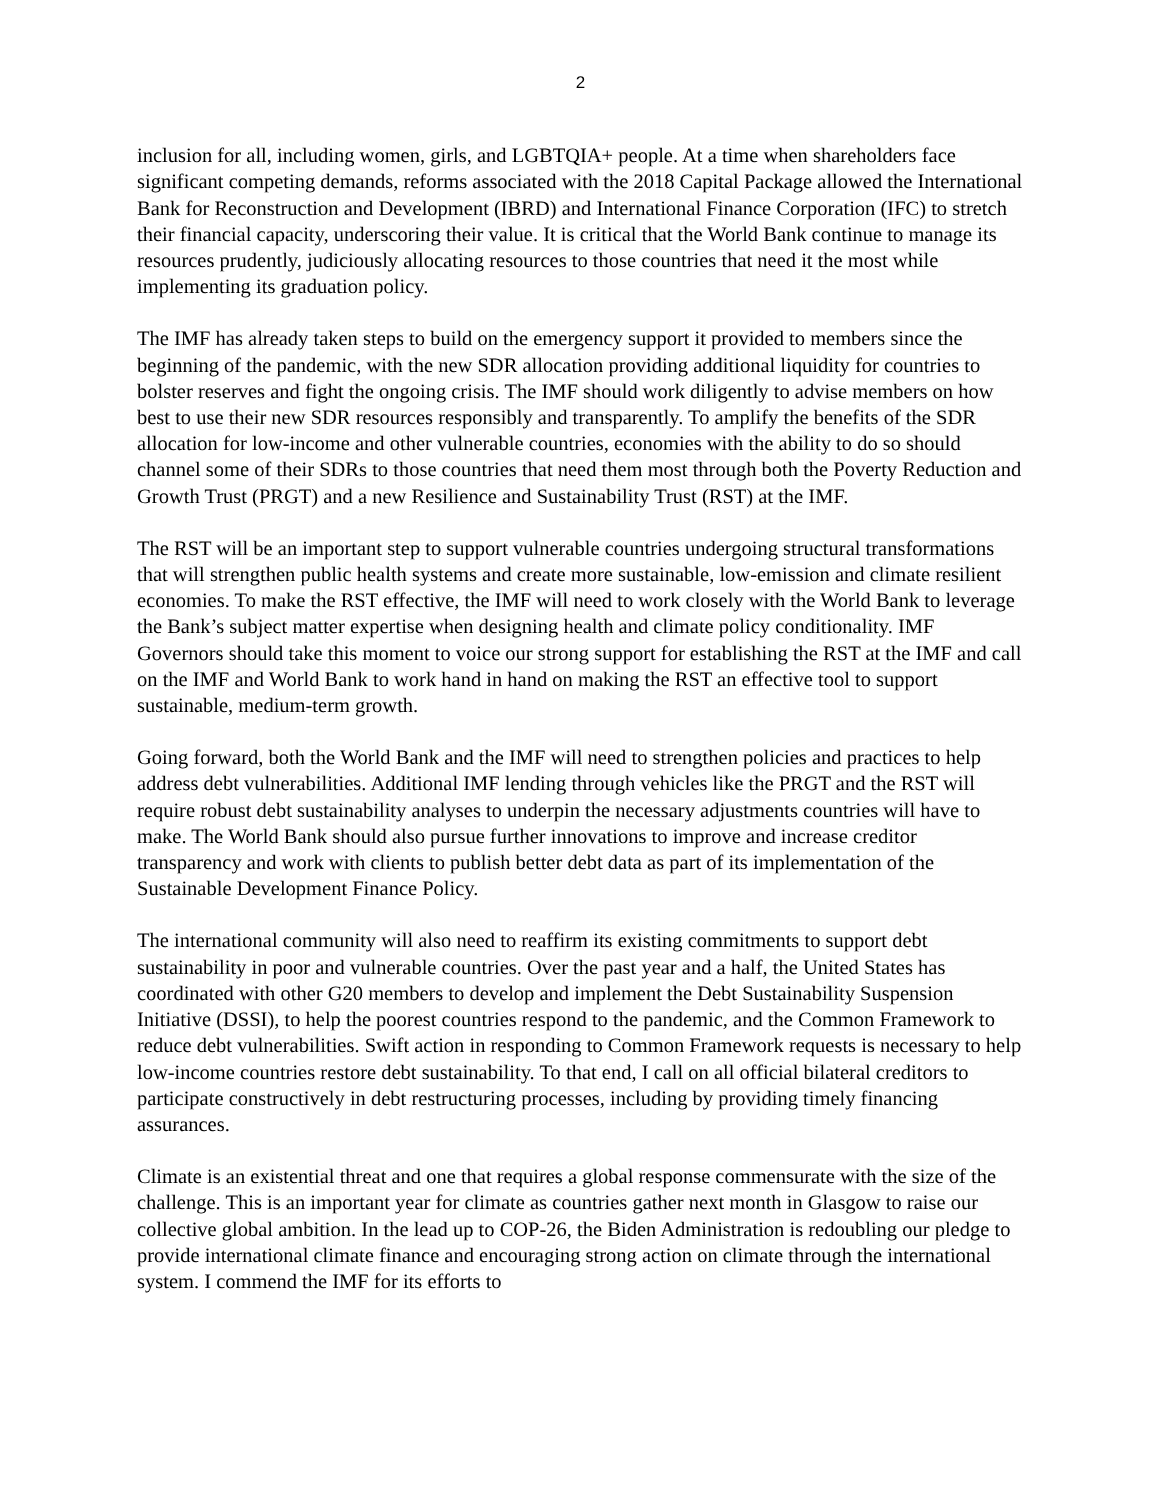2
inclusion for all, including women, girls, and LGBTQIA+ people. At a time when shareholders face significant competing demands, reforms associated with the 2018 Capital Package allowed the International Bank for Reconstruction and Development (IBRD) and International Finance Corporation (IFC) to stretch their financial capacity, underscoring their value. It is critical that the World Bank continue to manage its resources prudently, judiciously allocating resources to those countries that need it the most while implementing its graduation policy.
The IMF has already taken steps to build on the emergency support it provided to members since the beginning of the pandemic, with the new SDR allocation providing additional liquidity for countries to bolster reserves and fight the ongoing crisis. The IMF should work diligently to advise members on how best to use their new SDR resources responsibly and transparently. To amplify the benefits of the SDR allocation for low-income and other vulnerable countries, economies with the ability to do so should channel some of their SDRs to those countries that need them most through both the Poverty Reduction and Growth Trust (PRGT) and a new Resilience and Sustainability Trust (RST) at the IMF.
The RST will be an important step to support vulnerable countries undergoing structural transformations that will strengthen public health systems and create more sustainable, low-emission and climate resilient economies. To make the RST effective, the IMF will need to work closely with the World Bank to leverage the Bank’s subject matter expertise when designing health and climate policy conditionality. IMF Governors should take this moment to voice our strong support for establishing the RST at the IMF and call on the IMF and World Bank to work hand in hand on making the RST an effective tool to support sustainable, medium-term growth.
Going forward, both the World Bank and the IMF will need to strengthen policies and practices to help address debt vulnerabilities. Additional IMF lending through vehicles like the PRGT and the RST will require robust debt sustainability analyses to underpin the necessary adjustments countries will have to make. The World Bank should also pursue further innovations to improve and increase creditor transparency and work with clients to publish better debt data as part of its implementation of the Sustainable Development Finance Policy.
The international community will also need to reaffirm its existing commitments to support debt sustainability in poor and vulnerable countries. Over the past year and a half, the United States has coordinated with other G20 members to develop and implement the Debt Sustainability Suspension Initiative (DSSI), to help the poorest countries respond to the pandemic, and the Common Framework to reduce debt vulnerabilities. Swift action in responding to Common Framework requests is necessary to help low-income countries restore debt sustainability. To that end, I call on all official bilateral creditors to participate constructively in debt restructuring processes, including by providing timely financing assurances.
Climate is an existential threat and one that requires a global response commensurate with the size of the challenge. This is an important year for climate as countries gather next month in Glasgow to raise our collective global ambition. In the lead up to COP-26, the Biden Administration is redoubling our pledge to provide international climate finance and encouraging strong action on climate through the international system. I commend the IMF for its efforts to